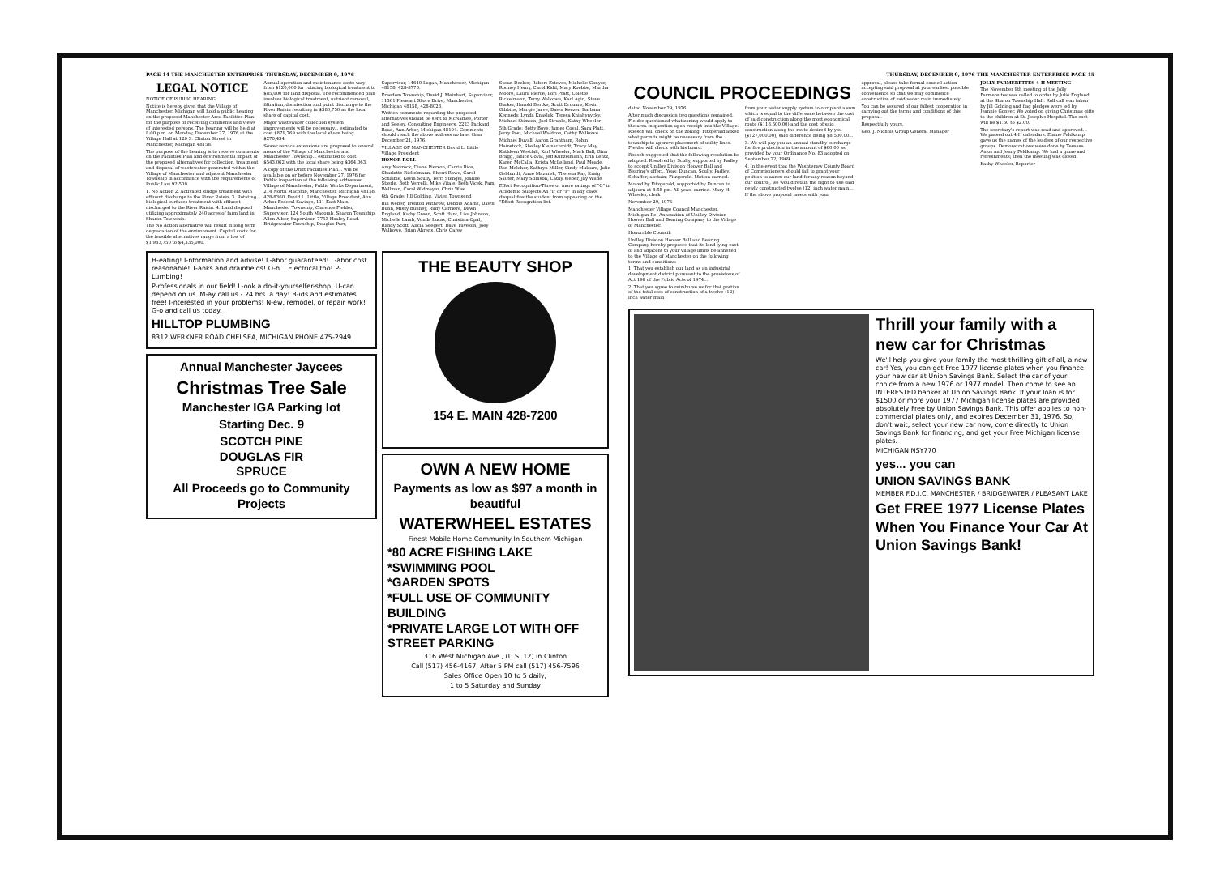PAGE 14 THE MANCHESTER ENTERPRISE THURSDAY, DECEMBER 9, 1976
LEGAL NOTICE
NOTICE OF PUBLIC HEARING
Notice is hereby given that the Village of Manchester, Michigan will hold a public hearing on the proposed Manchester Area Facilities Plan for the purpose of receiving comments and views of interested persons. The hearing will be held at 8:00 p.m. on Monday, December 27, 1976 at the Village Hall at 120 S. Clinton Street in Manchester, Michigan 48158.
The purpose of the hearing is to receive comments on the Facilities Plan and environmental impact of the proposed alternatives for collection, treatment and disposal of wastewater generated within the Village of Manchester and adjacent Manchester Township in accordance with the requirements of Public Law 92-500.
1. No Action 2. Activated sludge treatment with effluent discharge to the River Raisin. 3. Rotating biological surfaces treatment with effluent discharged to the River Raisin. 4. Land disposal utilizing approximately 240 acres of farm land in Sharon Township.
The No Action alternative will result in long term degradation of the environment. Capital costs for the feasible alternatives range from a low of $1,983,750 to $4,335,000.
Annual operation and maintenance costs vary from $120,000 for rotating biological treatment to $85,000 for land disposal. The recommended plan involves biological treatment, nutrient removal, filtration, disinfection and point discharge to the River Raisin resulting in $380,750 as the local share of capital cost.
Major wastewater collection system improvements will be necessary... estimated to cost $879,769 with the local share being $270,434.
Sewer service extensions are proposed to several areas of the Village of Manchester and Manchester Township... estimated to cost $543,062 with the local share being $364,063.
A copy of the Draft Facilities Plan... will be available on or before November 27, 1976 for Public inspection at the following addresses: Village of Manchester, Public Works Department, 214 North Macomb, Manchester, Michigan 48158, 428-8360. David L. Little, Village President, Ann Arbor Federal Savings, 111 East Main. Manchester Township, Clarence Fielder, Supervisor, 124 South Macomb. Sharon Township, Allen Alber, Supervisor, 7753 Hoaley Road. Bridgewater Township, Douglas Parr,
Supervisor, 14640 Logan, Manchester, Michigan 48158, 428-8776.
Freedom Township, David J. Meinhart, Supervisor, 11361 Pleasant Shore Drive, Manchester, Michigan 48158, 428-8028.
Written comments regarding the proposed alternatives should be sent to McNamee, Porter and Seeley, Consulting Engineers, 2223 Packard Road, Ann Arbor, Michigan 48104. Comments should reach the above address no later than December 21, 1976.
VILLAGE OF MANCHESTER David L. Little Village President
HONOR ROLL
Amy Navrock, Diane Pierson, Carrie Rice, Charlotte Rickelmann, Sherri Rowe, Carol Schaible, Kevin Scully, Terri Stengel, Joanne Stierle, Beth Verrelli, Mike Vitale, Beth Vicek, Pam Wellman, Carol Widmayer, Chris Wise
6th Grade: Jill Golding, Vivien Townsend
Bill Weber, Trenton Withrow, Debbie Adams, Dawn Bunn, Missy Bunney, Rudy Carriere, Dawn England, Kathy Green, Scott Hunt, Lisa Johnson, Michelle Lamb, Vonda Lucas, Christina Opal, Randy Scott, Alicia Seegert, Dave Tuveson, Joey Walkowe, Brian Ahrens, Chris Carey
Susan Decker, Robert Esteves, Michelle Gonyer, Rodney Henry, Carol Kidd, Mary Koebbe, Martha Moore, Laura Pierce, Lori Pratt, Colette Rickelmann, Terry Walkowe, Karl Agin, Steve Barker, Harold Bertke, Scott Drouare, Kevin Gibbins, Margie Jarve, Dawn Keezer, Barbara Kennedy, Lynda Knaslak, Teresa Kniahynycky, Michael Stimson, Joel Struble, Kathy Wheeler
5th Grade: Betty Boye, James Coval, Sara Platt, Jerry Post, Michael Waldron, Cathy Walkowe
Michael Duvall, Aaron Grantham, Robin Hainstock, Shelley Kleinschmidt, Tracy May, Kathleen Westfall, Karl Wheeler, Mark Ball, Gina Bragg, Janice Coval, Jeff Kunzelmann, Erin Lentz, Karen McCalla, Krista McLelland, Paul Meade, Ron Melcher, Kathryn Miller, Cindy Mulcare, Julie Gebhardt, Anne Mazurek, Theresa Ray, Kraig Sauter, Mary Stimson, Cathy Weber, Jay Wilde
Effort Recognition-Three or more ratings of "G" in Academic Subjects An "I" or "P" in any class disqualifies the student from appearing on the "Effort Recognition list.
H-eating! I-nformation and advise! L-abor guaranteed! L-abor cost reasonable! T-anks and drainfields! O-h... Electrical too! P-Lumbing!
P-rofessionals in our field! L-ook a do-it-yourselfer-shop! U-can depend on us. M-ay call us - 24 hrs. a day! B-ids and estimates free! I-nterested in your problems! N-ew, remodel, or repair work! G-o and call us today.
HILLTOP PLUMBING
8312 WERKNER ROAD CHELSEA, MICHIGAN PHONE 475-2949
Annual Manchester Jaycees
Christmas Tree Sale
Manchester IGA Parking lot
Starting Dec. 9
SCOTCH PINE
DOUGLAS FIR
SPRUCE
All Proceeds go to Community Projects
THE BEAUTY SHOP
154 E. MAIN 428-7200
OWN A NEW HOME
Payments as low as $97 a month in beautiful
WATERWHEEL ESTATES
Finest Mobile Home Community In Southern Michigan
*80 ACRE FISHING LAKE
*SWIMMING POOL
*GARDEN SPOTS
*FULL USE OF COMMUNITY BUILDING
*PRIVATE LARGE LOT WITH OFF STREET PARKING
316 West Michigan Ave., (U.S. 12) in Clinton
Call (517) 456-4167, After 5 PM call (517) 456-7596
Sales Office Open 10 to 5 daily,
1 to 5 Saturday and Sunday
THURSDAY, DECEMBER 9, 1976 THE MANCHESTER ENTERPRISE PAGE 15
COUNCIL PROCEEDINGS
dated November 29, 1976.
After much discussion two questions remained. Fielder questioned what zoning would apply to the area in question upon receipt into the Village. Roesch will check on the zoning. Fitzgerald asked what permits might be necessary from the township to approve placement of utility lines. Fielder will check with his board.
Roesch suggested that the following resolution be adopted. Resolved by Scully, supported by Padley to accept Unilloy Division Hoover Ball and Bearing's offer... Yeas: Duncan, Scully, Padley, Schaffer; abstain: Fitzgerald. Motion carried.
Moved by Fitzgerald, supported by Duncan to adjourn at 8:58 pm. All yeas, carried. Mary H. Wheeler, clerk
November 29, 1976
Manchester Village Council Manchester, Michigan Re: Annexation of Unilloy Division Hoover Ball and Bearing Company to the Village of Manchester.
Honorable Council:
Unilloy Division Hoover Ball and Bearing Company hereby proposes that its land lying east of and adjacent to your village limits be annexed to the Village of Manchester on the following terms and conditions:
1. That you establish our land as an industrial development district pursuant to the provisions of Act 198 of the Public Acts of 1974...
2. That you agree to reimburse us for that portion of the total cost of construction of a twelve (12) inch water main
from your water supply system to our plant a sum which is equal to the difference between the cost of said construction along the most economical route ($118,500.00) and the cost of said construction along the route desired by you ($127,000.00), said difference being $8,500.00...
3. We will pay you an annual standby surcharge for fire protection in the amount of $60.00 as provided by your Ordinance No. 83 adopted on September 22, 1969...
4. In the event that the Washtenaw County Board of Commissioners should fail to grant your petition to annex our land for any reason beyond our control, we would retain the right to use said newly constructed twelve (12) inch water main...
If the above proposal meets with your
approval, please take formal council action accepting said proposal at your earliest possible convenience so that we may commence construction of said water main immediately.
You can be assured of our fullest cooperation in carrying out the terms and conditions of this proposal.
Respectfully yours,
Geo. J. Nichols Group General Manager
JOLLY FARMERETTES 4-H MEETING
The November 9th meeting of the Jolly Farmerettes was called to order by Julie England at the Sharon Township Hall. Roll call was taken by Jill Golding and flag pledges were led by Jeannie Gonyer. We voted on giving Christmas gifts to the children at St. Joseph's Hospital. The cost will be $1.50 to $2.00.
The secretary's report was read and approved... We passed out 4-H calendars. Elaine Feldkamp gave us the names of the leaders of our respective groups. Demonstrations were done by Tereasa Amos and Jenny Feldkamp. We had a game and refreshments; then the meeting was closed.
Kathy Wheeler, Reporter
Thrill your family with a new car for Christmas
We'll help you give your family the most thrilling gift of all, a new car! Yes, you can get Free 1977 license plates when you finance your new car at Union Savings Bank. Select the car of your choice from a new 1976 or 1977 model. Then come to see an INTERESTED banker at Union Savings Bank. If your loan is for $1500 or more your 1977 Michigan license plates are provided absolutely Free by Union Savings Bank. This offer applies to non-commercial plates only, and expires December 31, 1976. So, don't wait, select your new car now, come directly to Union Savings Bank for financing, and get your Free Michigan license plates.
MICHIGAN NSY770
yes... you can
UNION SAVINGS BANK
MEMBER F.D.I.C. MANCHESTER / BRIDGEWATER / PLEASANT LAKE
Get FREE 1977 License Plates When You Finance Your Car At Union Savings Bank!